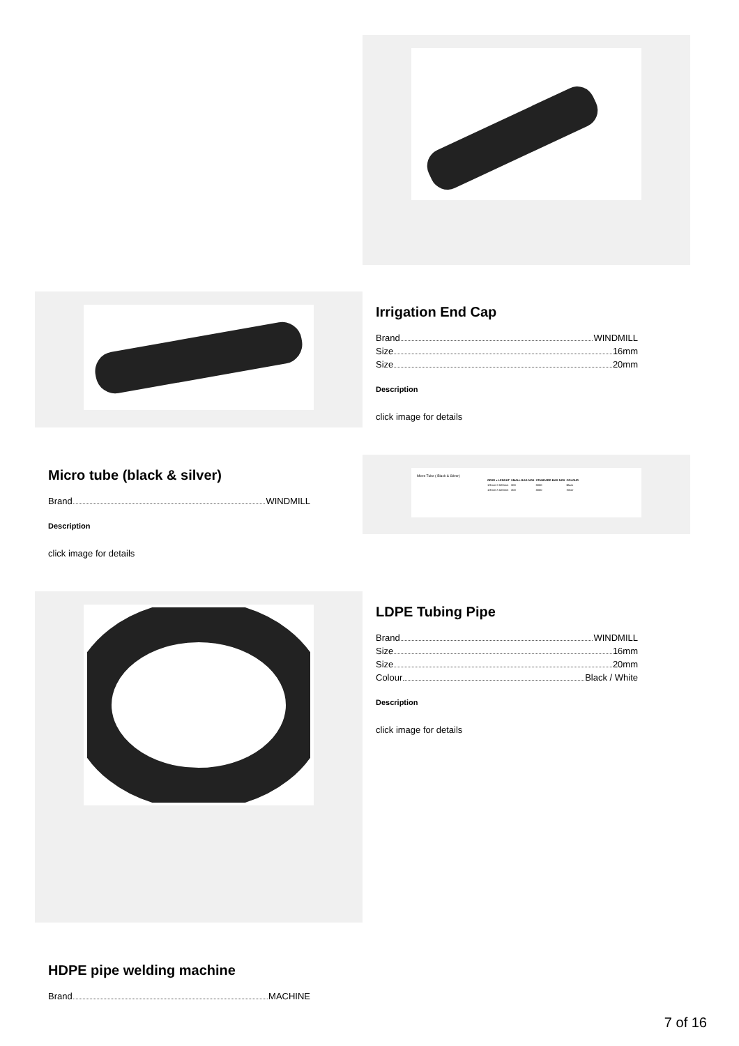Irrigation End Cap
Brand WINDMILL
Size 16mm
Size 20mm
Description
click image for details
Micro tube (black & silver)
Brand WINDMILL
Description
click image for details
Micro Tube ( Black & Silver)
| OD/ID x LENGHT | SMALL BAG NOS | STANDARD BAG NOS | COLOUR |
| --- | --- | --- | --- |
| 1/3mm X 520mm | 300 | 3000 | Black |
| 1/3mm X 520mm | 300 | 3000 | Silver |
LDPE Tubing Pipe
Brand WINDMILL
Size 16mm
Size 20mm
Colour Black / White
Description
click image for details
HDPE pipe welding machine
Brand MACHINE
7 of 16